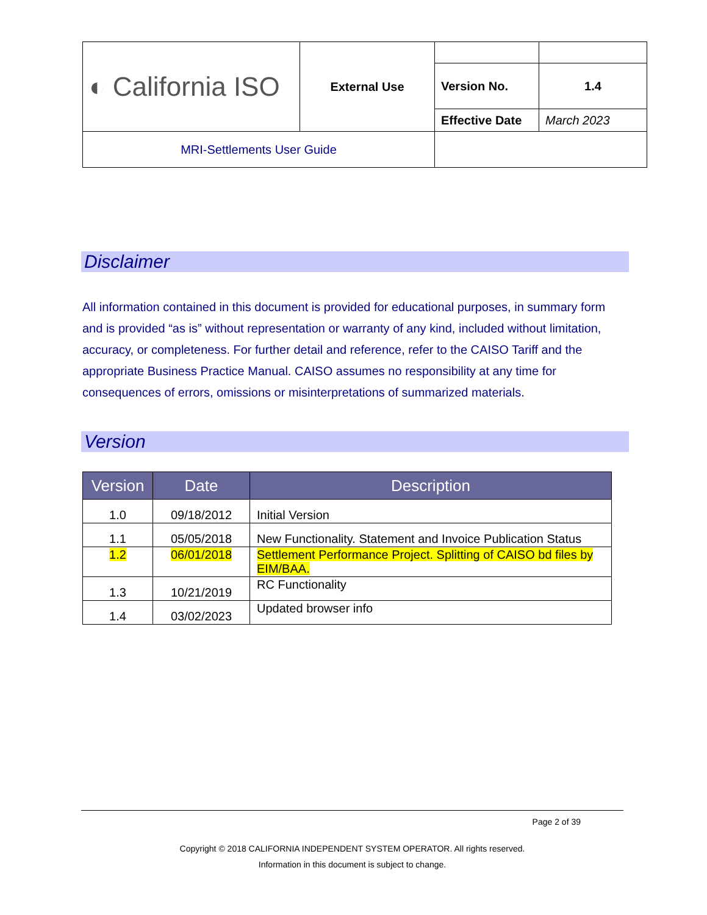| ◐ California ISO | External Use | | |
| | | Version No. | 1.4 |
| | | Effective Date | March 2023 |
| MRI-Settlements User Guide | | | |
Disclaimer
All information contained in this document is provided for educational purposes, in summary form and is provided “as is” without representation or warranty of any kind, included without limitation, accuracy, or completeness. For further detail and reference, refer to the CAISO Tariff and the appropriate Business Practice Manual. CAISO assumes no responsibility at any time for consequences of errors, omissions or misinterpretations of summarized materials.
Version
| Version | Date | Description |
| --- | --- | --- |
| 1.0 | 09/18/2012 | Initial Version |
| 1.1 | 05/05/2018 | New Functionality. Statement and Invoice Publication Status |
| 1.2 | 06/01/2018 | Settlement Performance Project. Splitting of CAISO bd files by EIM/BAA. |
| 1.3 | 10/21/2019 | RC Functionality |
| 1.4 | 03/02/2023 | Updated browser info |
Page 2 of 39
Copyright © 2018 CALIFORNIA INDEPENDENT SYSTEM OPERATOR. All rights reserved.
Information in this document is subject to change.